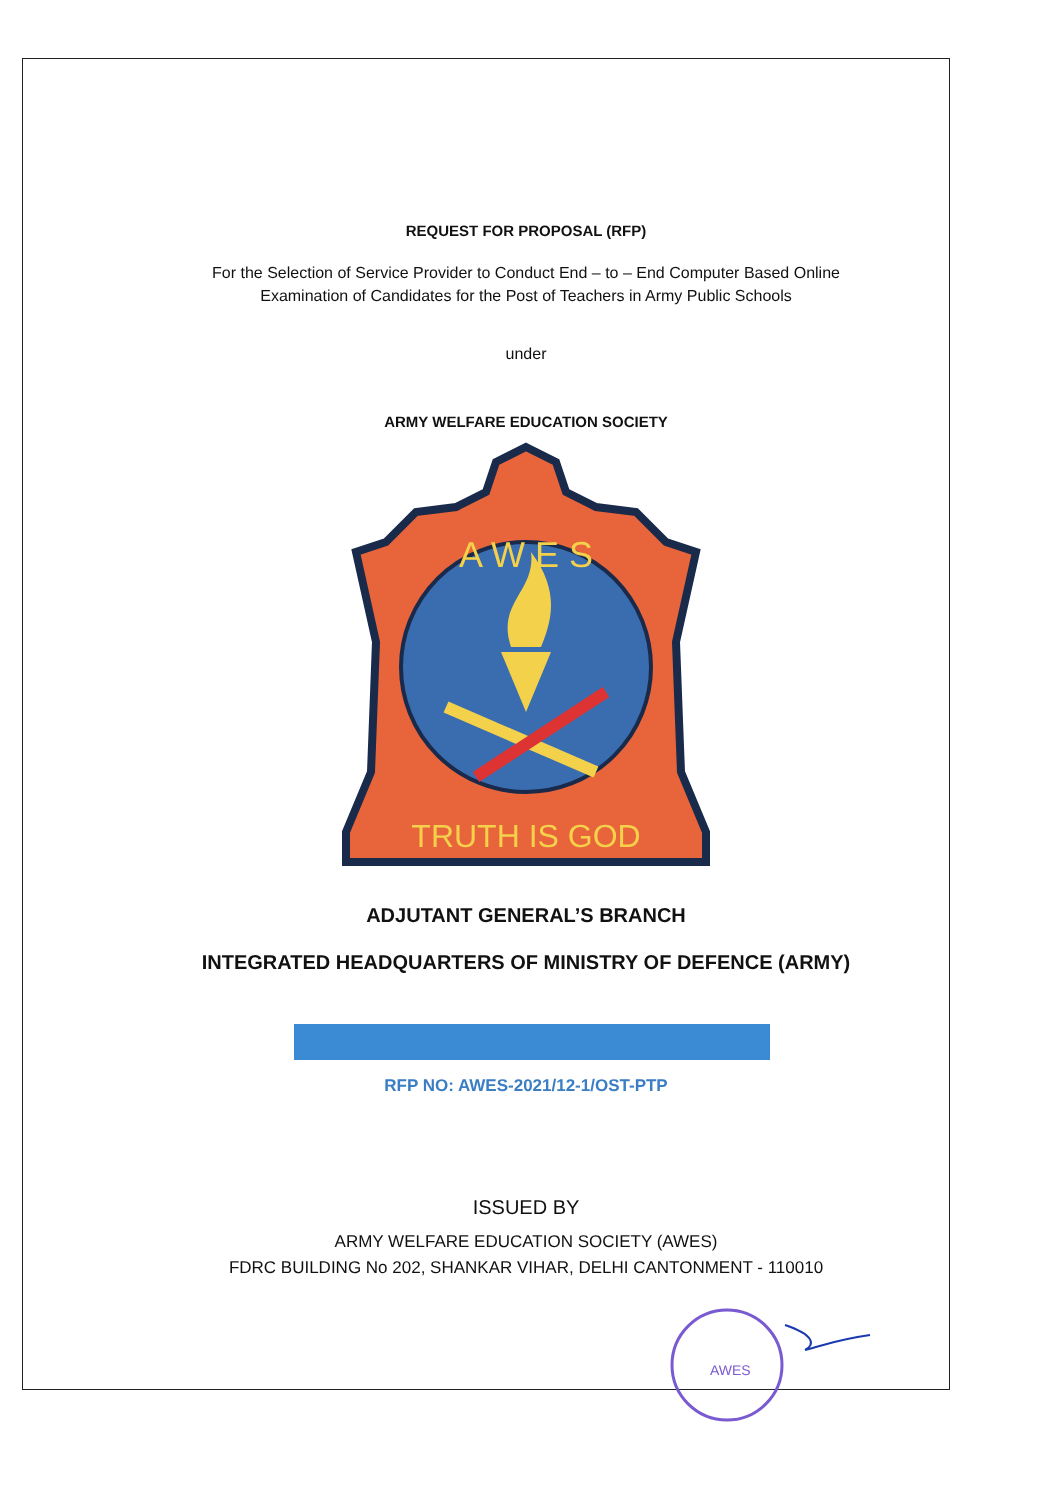REQUEST FOR PROPOSAL (RFP)
For the Selection of Service Provider to Conduct End – to – End Computer Based Online
Examination of Candidates for the Post of Teachers in Army Public Schools
under
ARMY WELFARE EDUCATION SOCIETY
A W E S
TRUTH IS GOD
ADJUTANT GENERAL’S BRANCH
INTEGRATED HEADQUARTERS OF MINISTRY OF DEFENCE (ARMY)
RFP NO: AWES-2021/12-1/OST-PTP
ISSUED BY
ARMY WELFARE EDUCATION SOCIETY (AWES)
FDRC BUILDING No 202, SHANKAR VIHAR, DELHI CANTONMENT - 110010
AWES